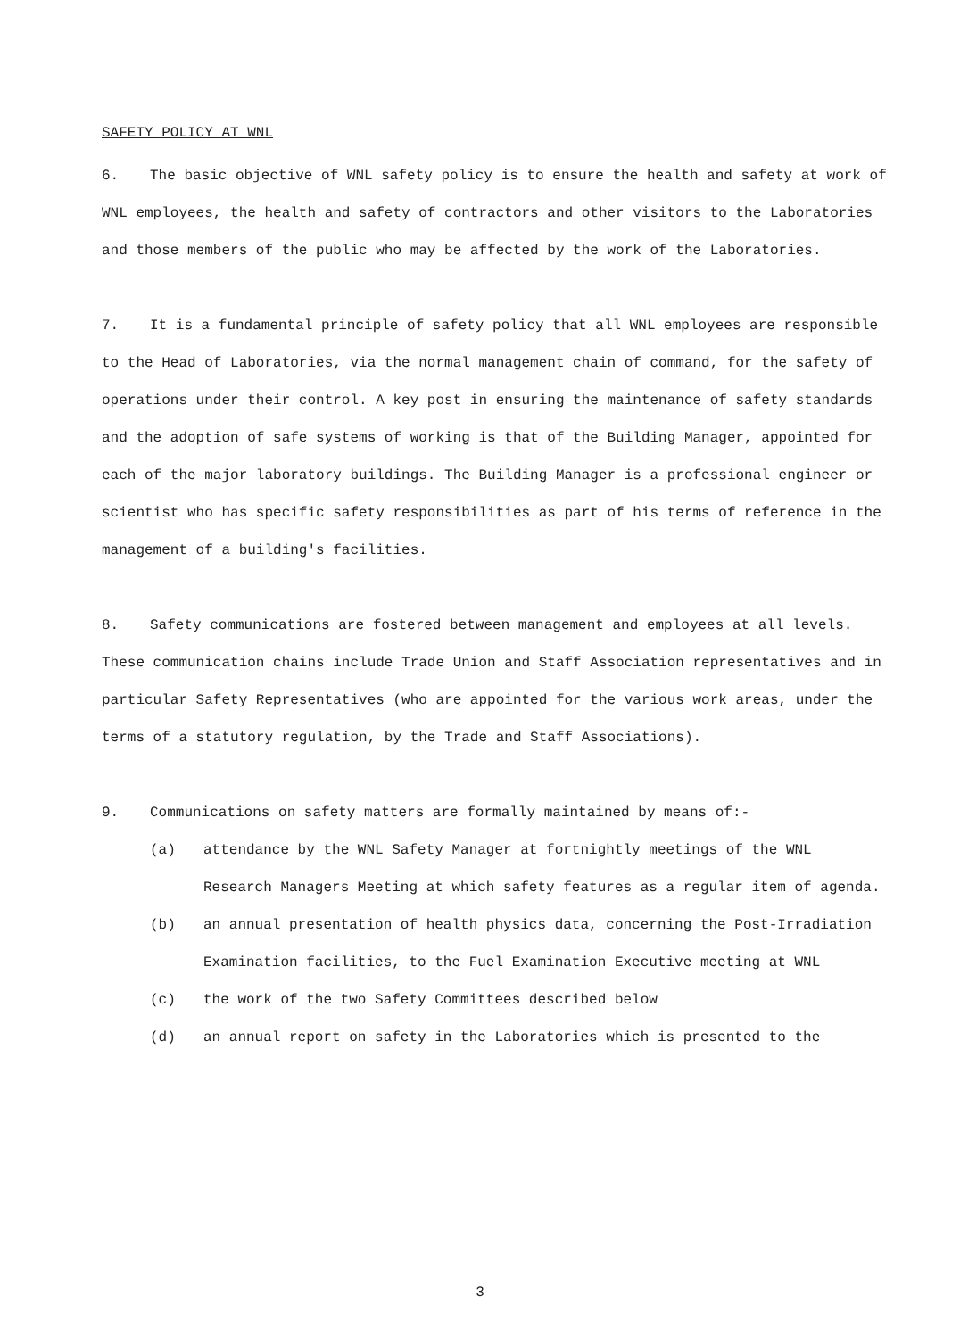SAFETY POLICY AT WNL
6. The basic objective of WNL safety policy is to ensure the health and safety at work of WNL employees, the health and safety of contractors and other visitors to the Laboratories and those members of the public who may be affected by the work of the Laboratories.
7. It is a fundamental principle of safety policy that all WNL employees are responsible to the Head of Laboratories, via the normal management chain of command, for the safety of operations under their control. A key post in ensuring the maintenance of safety standards and the adoption of safe systems of working is that of the Building Manager, appointed for each of the major laboratory buildings. The Building Manager is a professional engineer or scientist who has specific safety responsibilities as part of his terms of reference in the management of a building's facilities.
8. Safety communications are fostered between management and employees at all levels. These communication chains include Trade Union and Staff Association representatives and in particular Safety Representatives (who are appointed for the various work areas, under the terms of a statutory regulation, by the Trade and Staff Associations).
9. Communications on safety matters are formally maintained by means of:-
(a) attendance by the WNL Safety Manager at fortnightly meetings of the WNL Research Managers Meeting at which safety features as a regular item of agenda.
(b) an annual presentation of health physics data, concerning the Post-Irradiation Examination facilities, to the Fuel Examination Executive meeting at WNL
(c) the work of the two Safety Committees described below
(d) an annual report on safety in the Laboratories which is presented to the
3